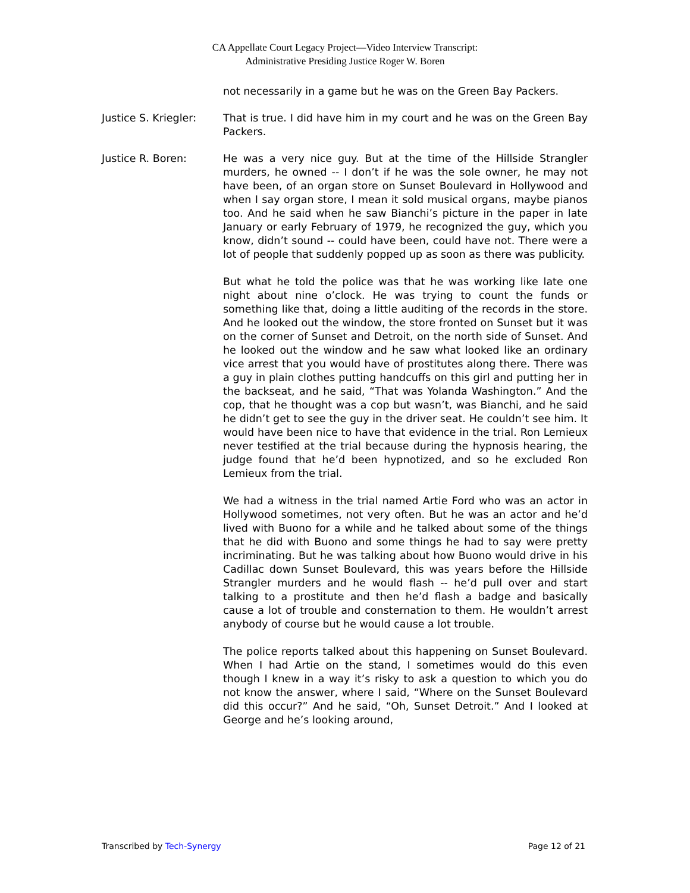CA Appellate Court Legacy Project—Video Interview Transcript:
Administrative Presiding Justice Roger W. Boren
not necessarily in a game but he was on the Green Bay Packers.
Justice S. Kriegler:
That is true. I did have him in my court and he was on the Green Bay Packers.
Justice R. Boren: He was a very nice guy. But at the time of the Hillside Strangler murders, he owned -- I don’t if he was the sole owner, he may not have been, of an organ store on Sunset Boulevard in Hollywood and when I say organ store, I mean it sold musical organs, maybe pianos too. And he said when he saw Bianchi’s picture in the paper in late January or early February of 1979, he recognized the guy, which you know, didn’t sound -- could have been, could have not. There were a lot of people that suddenly popped up as soon as there was publicity.
But what he told the police was that he was working like late one night about nine o’clock. He was trying to count the funds or something like that, doing a little auditing of the records in the store. And he looked out the window, the store fronted on Sunset but it was on the corner of Sunset and Detroit, on the north side of Sunset. And he looked out the window and he saw what looked like an ordinary vice arrest that you would have of prostitutes along there. There was a guy in plain clothes putting handcuffs on this girl and putting her in the backseat, and he said, “That was Yolanda Washington.” And the cop, that he thought was a cop but wasn’t, was Bianchi, and he said he didn’t get to see the guy in the driver seat. He couldn’t see him. It would have been nice to have that evidence in the trial. Ron Lemieux never testified at the trial because during the hypnosis hearing, the judge found that he’d been hypnotized, and so he excluded Ron Lemieux from the trial.
We had a witness in the trial named Artie Ford who was an actor in Hollywood sometimes, not very often. But he was an actor and he’d lived with Buono for a while and he talked about some of the things that he did with Buono and some things he had to say were pretty incriminating. But he was talking about how Buono would drive in his Cadillac down Sunset Boulevard, this was years before the Hillside Strangler murders and he would flash -- he’d pull over and start talking to a prostitute and then he’d flash a badge and basically cause a lot of trouble and consternation to them. He wouldn’t arrest anybody of course but he would cause a lot trouble.
The police reports talked about this happening on Sunset Boulevard. When I had Artie on the stand, I sometimes would do this even though I knew in a way it’s risky to ask a question to which you do not know the answer, where I said, “Where on the Sunset Boulevard did this occur?” And he said, “Oh, Sunset Detroit.” And I looked at George and he’s looking around,
Transcribed by Tech-Synergy Page 12 of 21